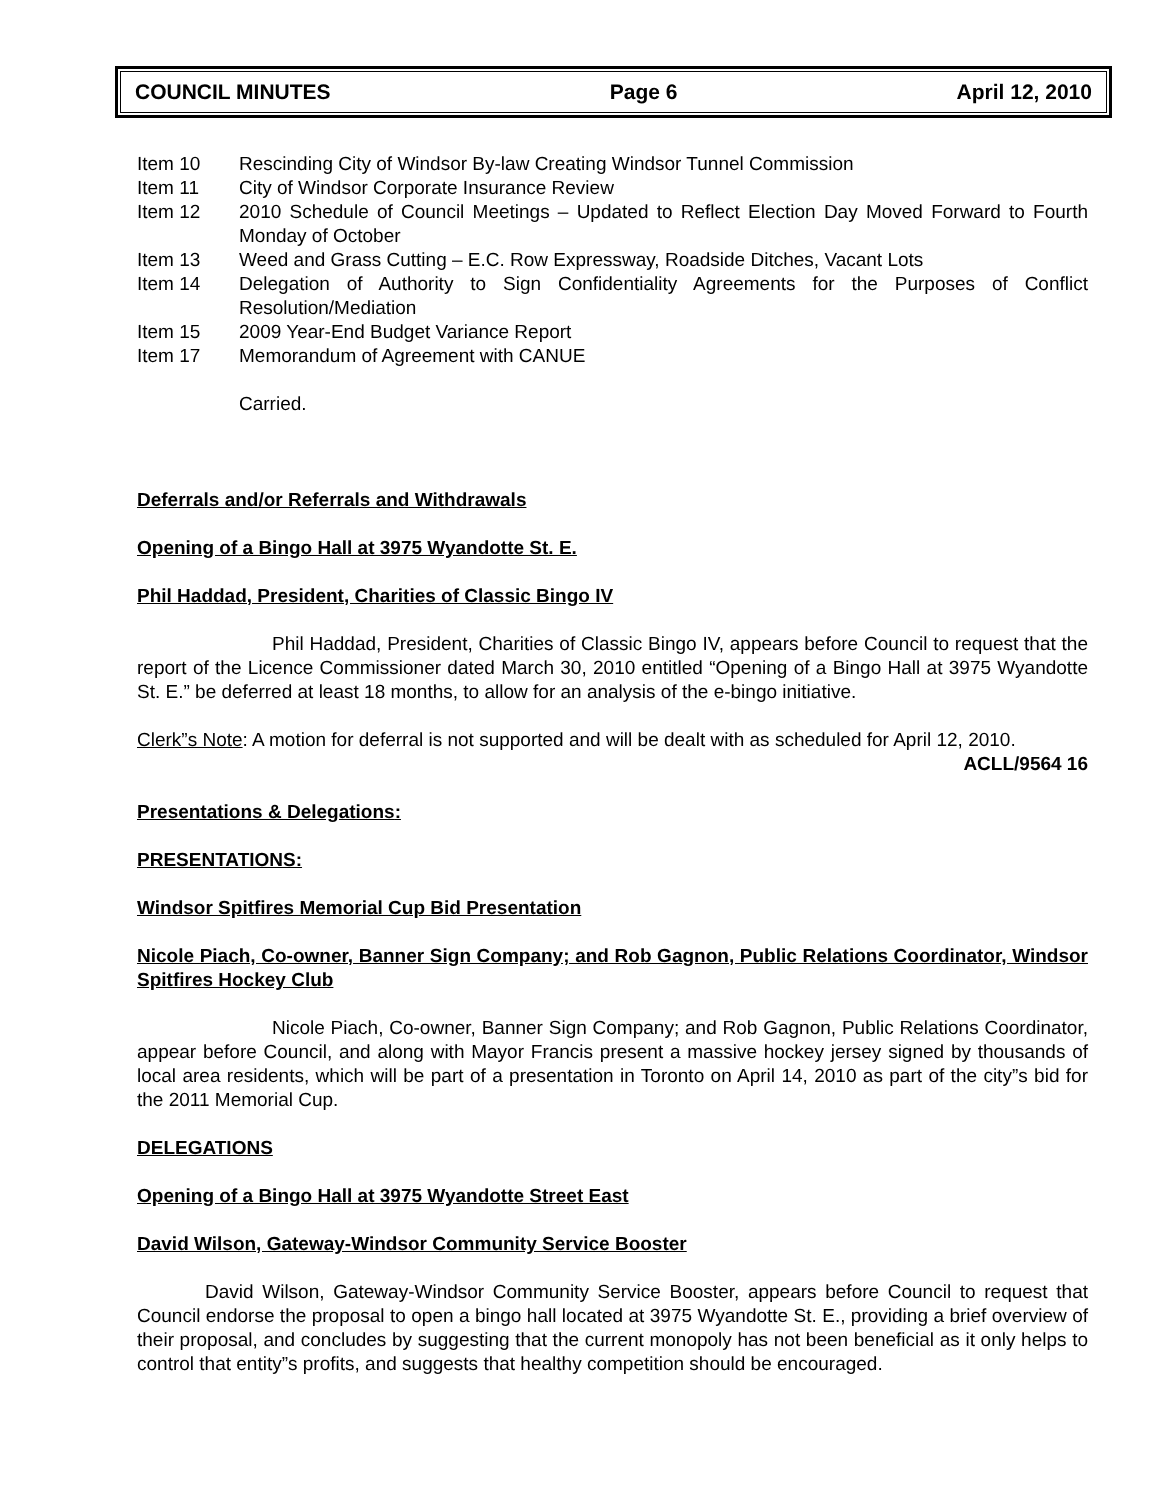COUNCIL MINUTES Page 6 April 12, 2010
| Item 10 | Rescinding City of Windsor By-law Creating Windsor Tunnel Commission |
| Item 11 | City of Windsor Corporate Insurance Review |
| Item 12 | 2010 Schedule of Council Meetings – Updated to Reflect Election Day Moved Forward to Fourth Monday of October |
| Item 13 | Weed and Grass Cutting – E.C. Row Expressway, Roadside Ditches, Vacant Lots |
| Item 14 | Delegation of Authority to Sign Confidentiality Agreements for the Purposes of Conflict Resolution/Mediation |
| Item 15 | 2009 Year-End Budget Variance Report |
| Item 17 | Memorandum of Agreement with CANUE |
| | Carried. |
Deferrals and/or Referrals and Withdrawals
Opening of a Bingo Hall at 3975 Wyandotte St. E.
Phil Haddad, President, Charities of Classic Bingo IV
Phil Haddad, President, Charities of Classic Bingo IV, appears before Council to request that the report of the Licence Commissioner dated March 30, 2010 entitled “Opening of a Bingo Hall at 3975 Wyandotte St. E.” be deferred at least 18 months, to allow for an analysis of the e-bingo initiative.
Clerk”s Note: A motion for deferral is not supported and will be dealt with as scheduled for April 12, 2010.
ACLL/9564 16
Presentations & Delegations:
PRESENTATIONS:
Windsor Spitfires Memorial Cup Bid Presentation
Nicole Piach, Co-owner, Banner Sign Company; and Rob Gagnon, Public Relations Coordinator, Windsor Spitfires Hockey Club
Nicole Piach, Co-owner, Banner Sign Company; and Rob Gagnon, Public Relations Coordinator, appear before Council, and along with Mayor Francis present a massive hockey jersey signed by thousands of local area residents, which will be part of a presentation in Toronto on April 14, 2010 as part of the city”s bid for the 2011 Memorial Cup.
DELEGATIONS
Opening of a Bingo Hall at 3975 Wyandotte Street East
David Wilson, Gateway-Windsor Community Service Booster
David Wilson, Gateway-Windsor Community Service Booster, appears before Council to request that Council endorse the proposal to open a bingo hall located at 3975 Wyandotte St. E., providing a brief overview of their proposal, and concludes by suggesting that the current monopoly has not been beneficial as it only helps to control that entity”s profits, and suggests that healthy competition should be encouraged.